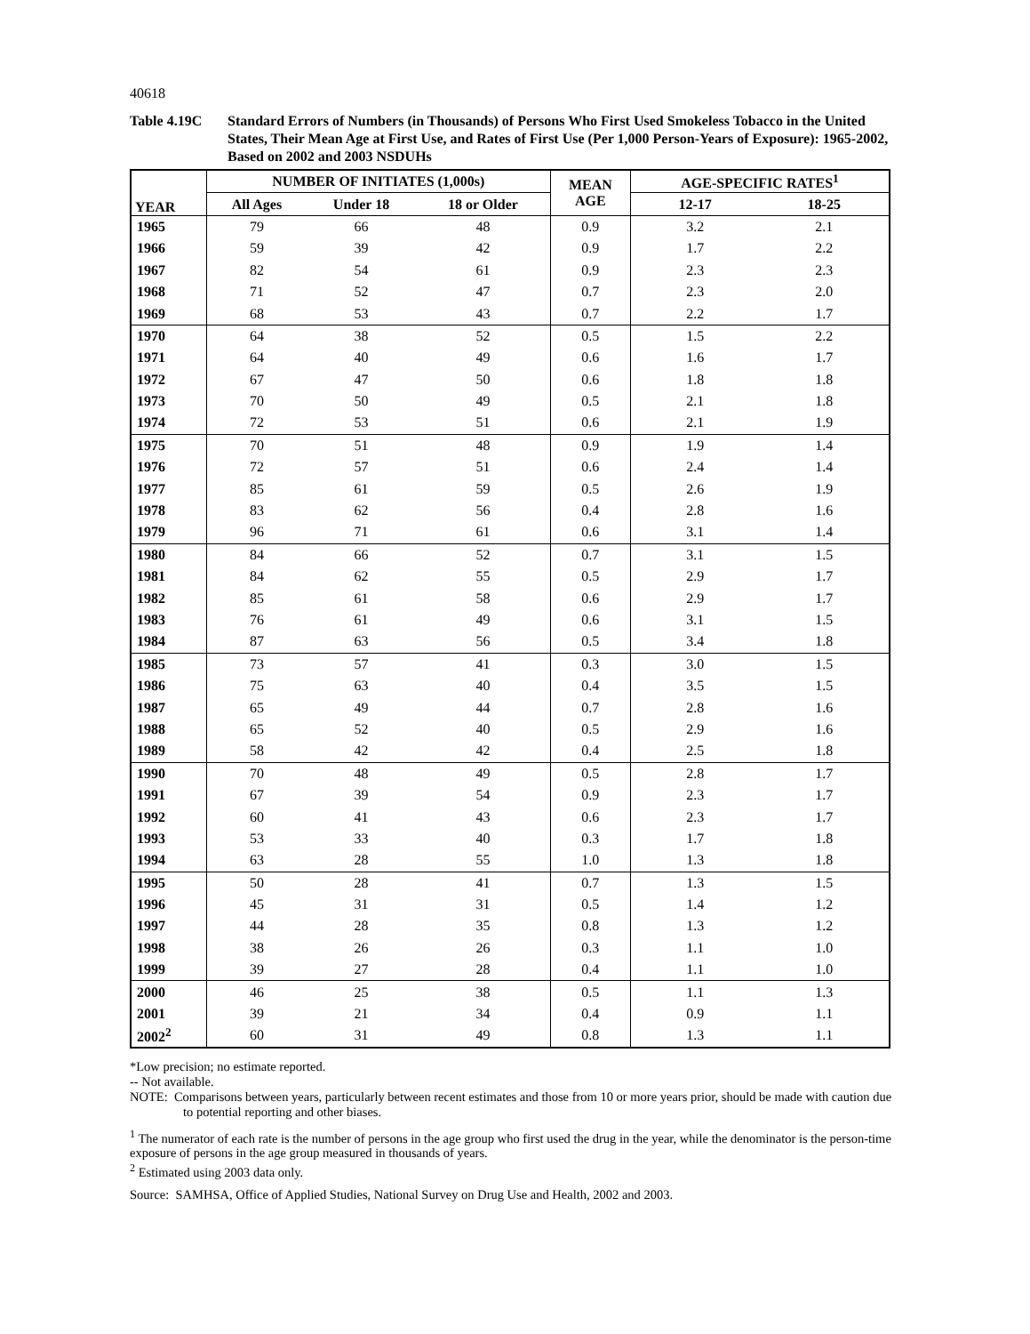40618
Table 4.19C Standard Errors of Numbers (in Thousands) of Persons Who First Used Smokeless Tobacco in the United States, Their Mean Age at First Use, and Rates of First Use (Per 1,000 Person-Years of Exposure): 1965-2002, Based on 2002 and 2003 NSDUHs
| YEAR | NUMBER OF INITIATES (1,000s) | | | MEAN AGE | AGE-SPECIFIC RATES<sup>1</sup> | |
| --- | --- | --- | --- | --- | --- | --- |
| | All Ages | Under 18 | 18 or Older | | 12-17 | 18-25 |
| 1965 | 79 | 66 | 48 | 0.9 | 3.2 | 2.1 |
| 1966 | 59 | 39 | 42 | 0.9 | 1.7 | 2.2 |
| 1967 | 82 | 54 | 61 | 0.9 | 2.3 | 2.3 |
| 1968 | 71 | 52 | 47 | 0.7 | 2.3 | 2.0 |
| 1969 | 68 | 53 | 43 | 0.7 | 2.2 | 1.7 |
| 1970 | 64 | 38 | 52 | 0.5 | 1.5 | 2.2 |
| 1971 | 64 | 40 | 49 | 0.6 | 1.6 | 1.7 |
| 1972 | 67 | 47 | 50 | 0.6 | 1.8 | 1.8 |
| 1973 | 70 | 50 | 49 | 0.5 | 2.1 | 1.8 |
| 1974 | 72 | 53 | 51 | 0.6 | 2.1 | 1.9 |
| 1975 | 70 | 51 | 48 | 0.9 | 1.9 | 1.4 |
| 1976 | 72 | 57 | 51 | 0.6 | 2.4 | 1.4 |
| 1977 | 85 | 61 | 59 | 0.5 | 2.6 | 1.9 |
| 1978 | 83 | 62 | 56 | 0.4 | 2.8 | 1.6 |
| 1979 | 96 | 71 | 61 | 0.6 | 3.1 | 1.4 |
| 1980 | 84 | 66 | 52 | 0.7 | 3.1 | 1.5 |
| 1981 | 84 | 62 | 55 | 0.5 | 2.9 | 1.7 |
| 1982 | 85 | 61 | 58 | 0.6 | 2.9 | 1.7 |
| 1983 | 76 | 61 | 49 | 0.6 | 3.1 | 1.5 |
| 1984 | 87 | 63 | 56 | 0.5 | 3.4 | 1.8 |
| 1985 | 73 | 57 | 41 | 0.3 | 3.0 | 1.5 |
| 1986 | 75 | 63 | 40 | 0.4 | 3.5 | 1.5 |
| 1987 | 65 | 49 | 44 | 0.7 | 2.8 | 1.6 |
| 1988 | 65 | 52 | 40 | 0.5 | 2.9 | 1.6 |
| 1989 | 58 | 42 | 42 | 0.4 | 2.5 | 1.8 |
| 1990 | 70 | 48 | 49 | 0.5 | 2.8 | 1.7 |
| 1991 | 67 | 39 | 54 | 0.9 | 2.3 | 1.7 |
| 1992 | 60 | 41 | 43 | 0.6 | 2.3 | 1.7 |
| 1993 | 53 | 33 | 40 | 0.3 | 1.7 | 1.8 |
| 1994 | 63 | 28 | 55 | 1.0 | 1.3 | 1.8 |
| 1995 | 50 | 28 | 41 | 0.7 | 1.3 | 1.5 |
| 1996 | 45 | 31 | 31 | 0.5 | 1.4 | 1.2 |
| 1997 | 44 | 28 | 35 | 0.8 | 1.3 | 1.2 |
| 1998 | 38 | 26 | 26 | 0.3 | 1.1 | 1.0 |
| 1999 | 39 | 27 | 28 | 0.4 | 1.1 | 1.0 |
| 2000 | 46 | 25 | 38 | 0.5 | 1.1 | 1.3 |
| 2001 | 39 | 21 | 34 | 0.4 | 0.9 | 1.1 |
| 2002<sup>2</sup> | 60 | 31 | 49 | 0.8 | 1.3 | 1.1 |
*Low precision; no estimate reported.
-- Not available.
NOTE: Comparisons between years, particularly between recent estimates and those from 10 or more years prior, should be made with caution due to potential reporting and other biases.
<sup>1</sup> The numerator of each rate is the number of persons in the age group who first used the drug in the year, while the denominator is the person-time exposure of persons in the age group measured in thousands of years.
<sup>2</sup> Estimated using 2003 data only.
Source: SAMHSA, Office of Applied Studies, National Survey on Drug Use and Health, 2002 and 2003.